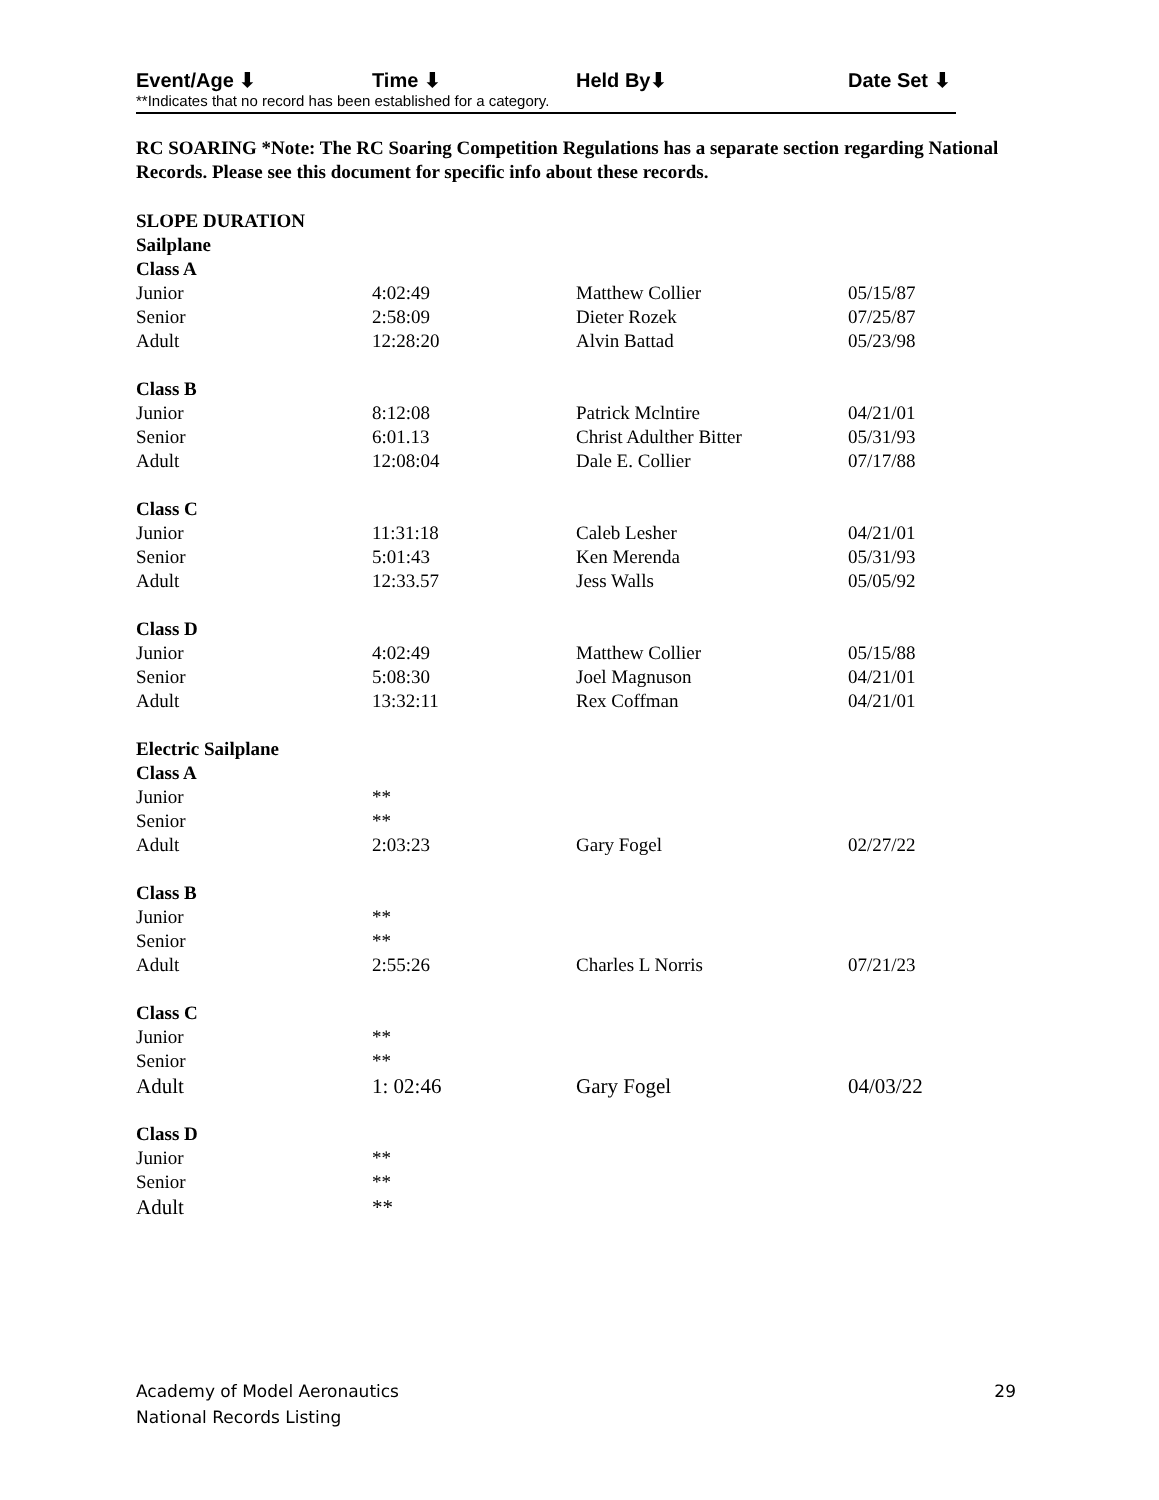| Event/Age ⬇ | Time ⬇ | Held By⬇ | Date Set ⬇ |
**Indicates that no record has been established for a category.
RC SOARING *Note: The RC Soaring Competition Regulations has a separate section regarding National Records. Please see this document for specific info about these records.
| SLOPE DURATION | | | |
| Sailplane | | | |
| Class A | | | |
| Junior | 4:02:49 | Matthew Collier | 05/15/87 |
| Senior | 2:58:09 | Dieter Rozek | 07/25/87 |
| Adult | 12:28:20 | Alvin Battad | 05/23/98 |
| Class B | | | |
| Junior | 8:12:08 | Patrick Mclntire | 04/21/01 |
| Senior | 6:01.13 | Christ Adulther Bitter | 05/31/93 |
| Adult | 12:08:04 | Dale E. Collier | 07/17/88 |
| Class C | | | |
| Junior | 11:31:18 | Caleb Lesher | 04/21/01 |
| Senior | 5:01:43 | Ken Merenda | 05/31/93 |
| Adult | 12:33.57 | Jess Walls | 05/05/92 |
| Class D | | | |
| Junior | 4:02:49 | Matthew Collier | 05/15/88 |
| Senior | 5:08:30 | Joel Magnuson | 04/21/01 |
| Adult | 13:32:11 | Rex Coffman | 04/21/01 |
| Electric Sailplane | | | |
| Class A | | | |
| Junior | ** | | |
| Senior | ** | | |
| Adult | 2:03:23 | Gary Fogel | 02/27/22 |
| Class B | | | |
| Junior | ** | | |
| Senior | ** | | |
| Adult | 2:55:26 | Charles L Norris | 07/21/23 |
| Class C | | | |
| Junior | ** | | |
| Senior | ** | | |
| Adult | 1: 02:46 | Gary Fogel | 04/03/22 |
| Class D | | | |
| Junior | ** | | |
| Senior | ** | | |
| Adult | ** | | |
Academy of Model Aeronautics 29
National Records Listing